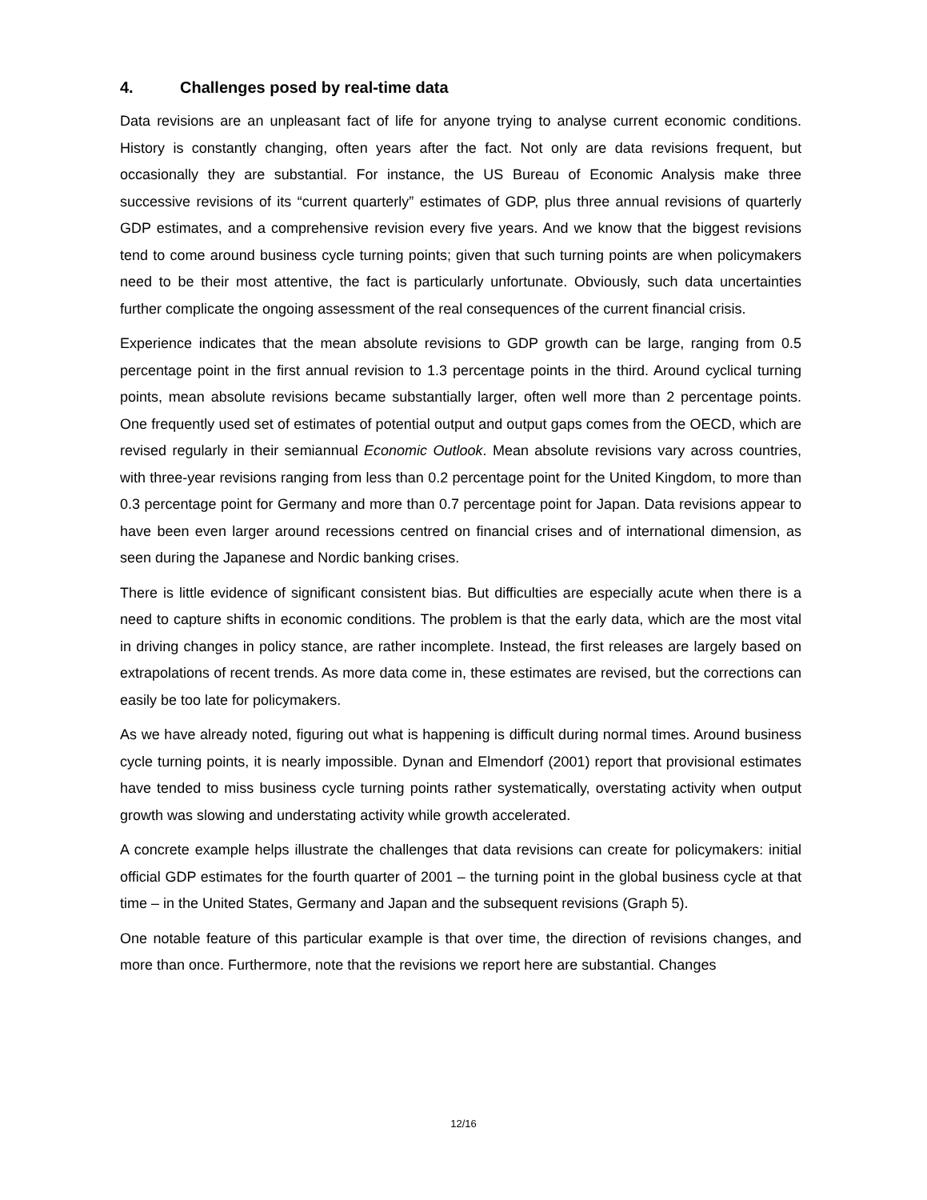4. Challenges posed by real-time data
Data revisions are an unpleasant fact of life for anyone trying to analyse current economic conditions. History is constantly changing, often years after the fact. Not only are data revisions frequent, but occasionally they are substantial. For instance, the US Bureau of Economic Analysis make three successive revisions of its “current quarterly” estimates of GDP, plus three annual revisions of quarterly GDP estimates, and a comprehensive revision every five years. And we know that the biggest revisions tend to come around business cycle turning points; given that such turning points are when policymakers need to be their most attentive, the fact is particularly unfortunate. Obviously, such data uncertainties further complicate the ongoing assessment of the real consequences of the current financial crisis.
Experience indicates that the mean absolute revisions to GDP growth can be large, ranging from 0.5 percentage point in the first annual revision to 1.3 percentage points in the third. Around cyclical turning points, mean absolute revisions became substantially larger, often well more than 2 percentage points. One frequently used set of estimates of potential output and output gaps comes from the OECD, which are revised regularly in their semiannual Economic Outlook. Mean absolute revisions vary across countries, with three-year revisions ranging from less than 0.2 percentage point for the United Kingdom, to more than 0.3 percentage point for Germany and more than 0.7 percentage point for Japan. Data revisions appear to have been even larger around recessions centred on financial crises and of international dimension, as seen during the Japanese and Nordic banking crises.
There is little evidence of significant consistent bias. But difficulties are especially acute when there is a need to capture shifts in economic conditions. The problem is that the early data, which are the most vital in driving changes in policy stance, are rather incomplete. Instead, the first releases are largely based on extrapolations of recent trends. As more data come in, these estimates are revised, but the corrections can easily be too late for policymakers.
As we have already noted, figuring out what is happening is difficult during normal times. Around business cycle turning points, it is nearly impossible. Dynan and Elmendorf (2001) report that provisional estimates have tended to miss business cycle turning points rather systematically, overstating activity when output growth was slowing and understating activity while growth accelerated.
A concrete example helps illustrate the challenges that data revisions can create for policymakers: initial official GDP estimates for the fourth quarter of 2001 – the turning point in the global business cycle at that time – in the United States, Germany and Japan and the subsequent revisions (Graph 5).
One notable feature of this particular example is that over time, the direction of revisions changes, and more than once. Furthermore, note that the revisions we report here are substantial. Changes
12/16